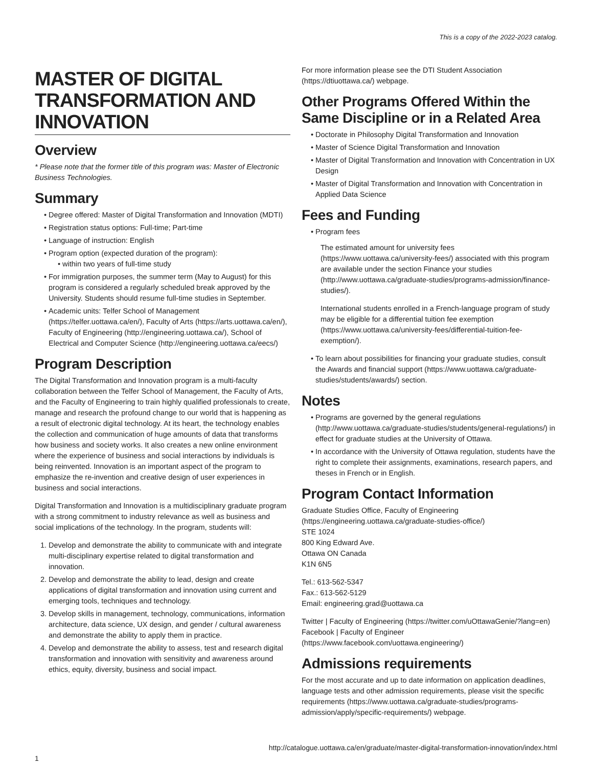This is a copy of the 2022-2023 catalog.
MASTER OF DIGITAL TRANSFORMATION AND INNOVATION
Overview
* Please note that the former title of this program was: Master of Electronic Business Technologies.
Summary
Degree offered: Master of Digital Transformation and Innovation (MDTI)
Registration status options: Full-time; Part-time
Language of instruction: English
Program option (expected duration of the program):
within two years of full-time study
For immigration purposes, the summer term (May to August) for this program is considered a regularly scheduled break approved by the University. Students should resume full-time studies in September.
Academic units: Telfer School of Management (https://telfer.uottawa.ca/en/), Faculty of Arts (https://arts.uottawa.ca/en/), Faculty of Engineering (http://engineering.uottawa.ca/), School of Electrical and Computer Science (http://engineering.uottawa.ca/eecs/)
Program Description
The Digital Transformation and Innovation program is a multi-faculty collaboration between the Telfer School of Management, the Faculty of Arts, and the Faculty of Engineering to train highly qualified professionals to create, manage and research the profound change to our world that is happening as a result of electronic digital technology. At its heart, the technology enables the collection and communication of huge amounts of data that transforms how business and society works. It also creates a new online environment where the experience of business and social interactions by individuals is being reinvented. Innovation is an important aspect of the program to emphasize the re-invention and creative design of user experiences in business and social interactions.
Digital Transformation and Innovation is a multidisciplinary graduate program with a strong commitment to industry relevance as well as business and social implications of the technology. In the program, students will:
1. Develop and demonstrate the ability to communicate with and integrate multi-disciplinary expertise related to digital transformation and innovation.
2. Develop and demonstrate the ability to lead, design and create applications of digital transformation and innovation using current and emerging tools, techniques and technology.
3. Develop skills in management, technology, communications, information architecture, data science, UX design, and gender / cultural awareness and demonstrate the ability to apply them in practice.
4. Develop and demonstrate the ability to assess, test and research digital transformation and innovation with sensitivity and awareness around ethics, equity, diversity, business and social impact.
For more information please see the DTI Student Association (https://dtiuottawa.ca/) webpage.
Other Programs Offered Within the Same Discipline or in a Related Area
Doctorate in Philosophy Digital Transformation and Innovation
Master of Science Digital Transformation and Innovation
Master of Digital Transformation and Innovation with Concentration in UX Design
Master of Digital Transformation and Innovation with Concentration in Applied Data Science
Fees and Funding
Program fees
The estimated amount for university fees (https://www.uottawa.ca/university-fees/) associated with this program are available under the section Finance your studies (http://www.uottawa.ca/graduate-studies/programs-admission/finance-studies/).
International students enrolled in a French-language program of study may be eligible for a differential tuition fee exemption (https://www.uottawa.ca/university-fees/differential-tuition-fee-exemption/).
To learn about possibilities for financing your graduate studies, consult the Awards and financial support (https://www.uottawa.ca/graduate-studies/students/awards/) section.
Notes
Programs are governed by the general regulations (http://www.uottawa.ca/graduate-studies/students/general-regulations/) in effect for graduate studies at the University of Ottawa.
In accordance with the University of Ottawa regulation, students have the right to complete their assignments, examinations, research papers, and theses in French or in English.
Program Contact Information
Graduate Studies Office, Faculty of Engineering (https://engineering.uottawa.ca/graduate-studies-office/)
STE 1024
800 King Edward Ave.
Ottawa ON Canada
K1N 6N5
Tel.: 613-562-5347
Fax.: 613-562-5129
Email: engineering.grad@uottawa.ca
Twitter | Faculty of Engineering (https://twitter.com/uOttawaGenie/?lang=en)
Facebook | Faculty of Engineer (https://www.facebook.com/uottawa.engineering/)
Admissions requirements
For the most accurate and up to date information on application deadlines, language tests and other admission requirements, please visit the specific requirements (https://www.uottawa.ca/graduate-studies/programs-admission/apply/specific-requirements/) webpage.
http://catalogue.uottawa.ca/en/graduate/master-digital-transformation-innovation/index.html
1